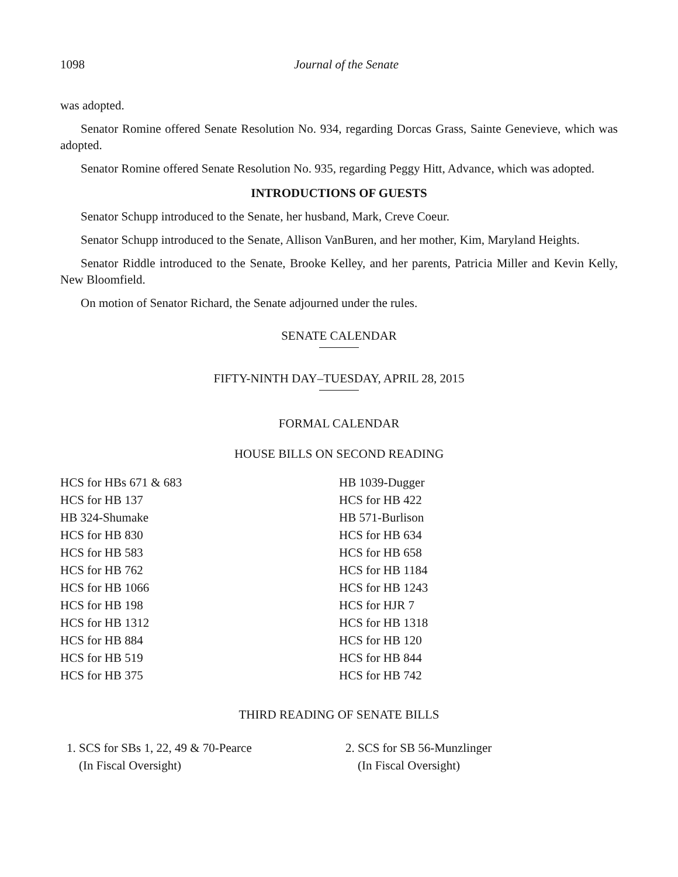1098 Journal of the Senate
was adopted.
Senator Romine offered Senate Resolution No. 934, regarding Dorcas Grass, Sainte Genevieve, which was adopted.
Senator Romine offered Senate Resolution No. 935, regarding Peggy Hitt, Advance, which was adopted.
INTRODUCTIONS OF GUESTS
Senator Schupp introduced to the Senate, her husband, Mark, Creve Coeur.
Senator Schupp introduced to the Senate, Allison VanBuren, and her mother, Kim, Maryland Heights.
Senator Riddle introduced to the Senate, Brooke Kelley, and her parents, Patricia Miller and Kevin Kelly, New Bloomfield.
On motion of Senator Richard, the Senate adjourned under the rules.
SENATE CALENDAR
FIFTY-NINTH DAY–TUESDAY, APRIL 28, 2015
FORMAL CALENDAR
HOUSE BILLS ON SECOND READING
HCS for HBs 671 & 683
HCS for HB 137
HB 324-Shumake
HCS for HB 830
HCS for HB 583
HCS for HB 762
HCS for HB 1066
HCS for HB 198
HCS for HB 1312
HCS for HB 884
HCS for HB 519
HCS for HB 375
HB 1039-Dugger
HCS for HB 422
HB 571-Burlison
HCS for HB 634
HCS for HB 658
HCS for HB 1184
HCS for HB 1243
HCS for HJR 7
HCS for HB 1318
HCS for HB 120
HCS for HB 844
HCS for HB 742
THIRD READING OF SENATE BILLS
1. SCS for SBs 1, 22, 49 & 70-Pearce
(In Fiscal Oversight)
2. SCS for SB 56-Munzlinger
(In Fiscal Oversight)